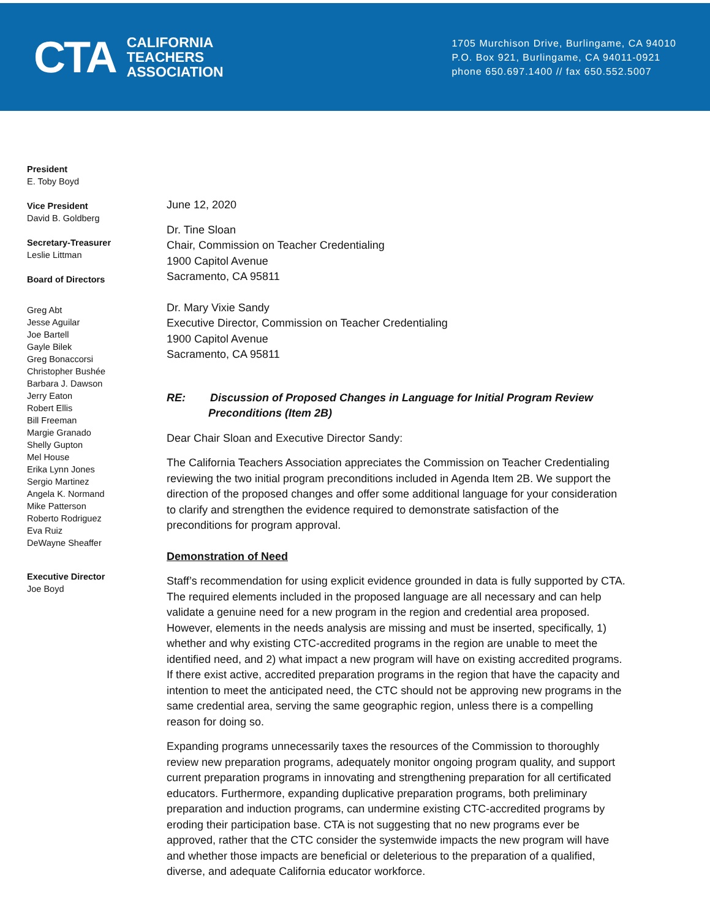CTA
CALIFORNIA
TEACHERS
ASSOCIATION
1705 Murchison Drive, Burlingame, CA 94010
P.O. Box 921, Burlingame, CA 94011-0921
phone 650.697.1400 // fax 650.552.5007
President
E. Toby Boyd
Vice President
David B. Goldberg
Secretary-Treasurer
Leslie Littman
Board of Directors
Greg Abt
Jesse Aguilar
Joe Bartell
Gayle Bilek
Greg Bonaccorsi
Christopher Bushée
Barbara J. Dawson
Jerry Eaton
Robert Ellis
Bill Freeman
Margie Granado
Shelly Gupton
Mel House
Erika Lynn Jones
Sergio Martinez
Angela K. Normand
Mike Patterson
Roberto Rodriguez
Eva Ruiz
DeWayne Sheaffer
Executive Director
Joe Boyd
June 12, 2020
Dr. Tine Sloan
Chair, Commission on Teacher Credentialing
1900 Capitol Avenue
Sacramento, CA 95811
Dr. Mary Vixie Sandy
Executive Director, Commission on Teacher Credentialing
1900 Capitol Avenue
Sacramento, CA 95811
RE: Discussion of Proposed Changes in Language for Initial Program Review Preconditions (Item 2B)
Dear Chair Sloan and Executive Director Sandy:
The California Teachers Association appreciates the Commission on Teacher Credentialing reviewing the two initial program preconditions included in Agenda Item 2B. We support the direction of the proposed changes and offer some additional language for your consideration to clarify and strengthen the evidence required to demonstrate satisfaction of the preconditions for program approval.
Demonstration of Need
Staff’s recommendation for using explicit evidence grounded in data is fully supported by CTA. The required elements included in the proposed language are all necessary and can help validate a genuine need for a new program in the region and credential area proposed. However, elements in the needs analysis are missing and must be inserted, specifically, 1) whether and why existing CTC-accredited programs in the region are unable to meet the identified need, and 2) what impact a new program will have on existing accredited programs. If there exist active, accredited preparation programs in the region that have the capacity and intention to meet the anticipated need, the CTC should not be approving new programs in the same credential area, serving the same geographic region, unless there is a compelling reason for doing so.
Expanding programs unnecessarily taxes the resources of the Commission to thoroughly review new preparation programs, adequately monitor ongoing program quality, and support current preparation programs in innovating and strengthening preparation for all certificated educators. Furthermore, expanding duplicative preparation programs, both preliminary preparation and induction programs, can undermine existing CTC-accredited programs by eroding their participation base. CTA is not suggesting that no new programs ever be approved, rather that the CTC consider the systemwide impacts the new program will have and whether those impacts are beneficial or deleterious to the preparation of a qualified, diverse, and adequate California educator workforce.